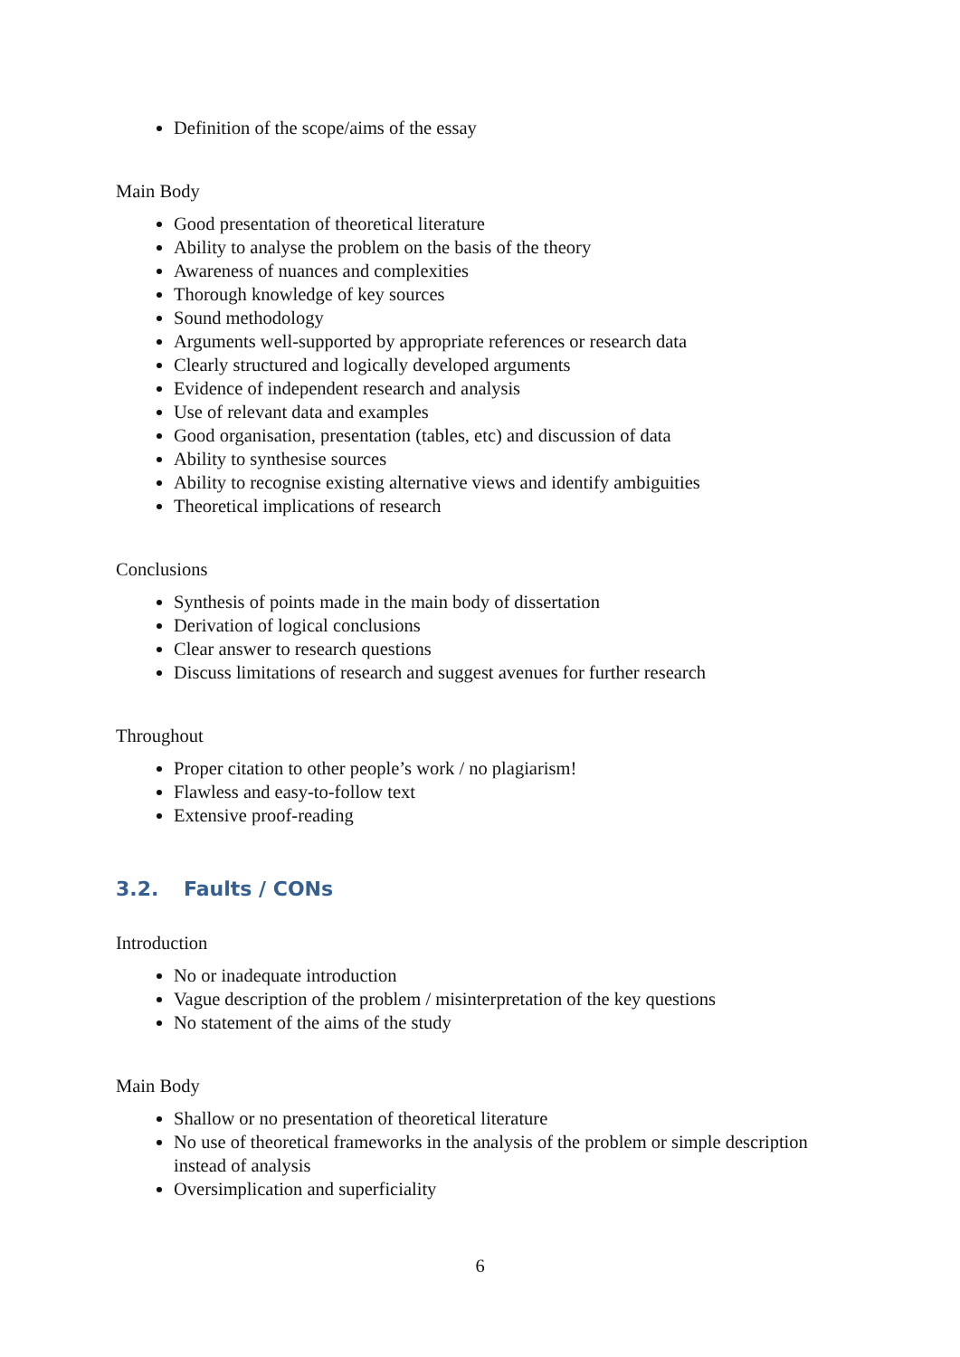Definition of the scope/aims of the essay
Main Body
Good presentation of theoretical literature
Ability to analyse the problem on the basis of the theory
Awareness of nuances and complexities
Thorough knowledge of key sources
Sound methodology
Arguments well-supported by appropriate references or research data
Clearly structured and logically developed arguments
Evidence of independent research and analysis
Use of relevant data and examples
Good organisation, presentation (tables, etc) and discussion of data
Ability to synthesise sources
Ability to recognise existing alternative views and identify ambiguities
Theoretical implications of research
Conclusions
Synthesis of points made in the main body of dissertation
Derivation of logical conclusions
Clear answer to research questions
Discuss limitations of research and suggest avenues for further research
Throughout
Proper citation to other people’s work / no plagiarism!
Flawless and easy-to-follow text
Extensive proof-reading
3.2. Faults / CONs
Introduction
No or inadequate introduction
Vague description of the problem / misinterpretation of the key questions
No statement of the aims of the study
Main Body
Shallow or no presentation of theoretical literature
No use of theoretical frameworks in the analysis of the problem or simple description instead of analysis
Oversimplication and superficiality
6